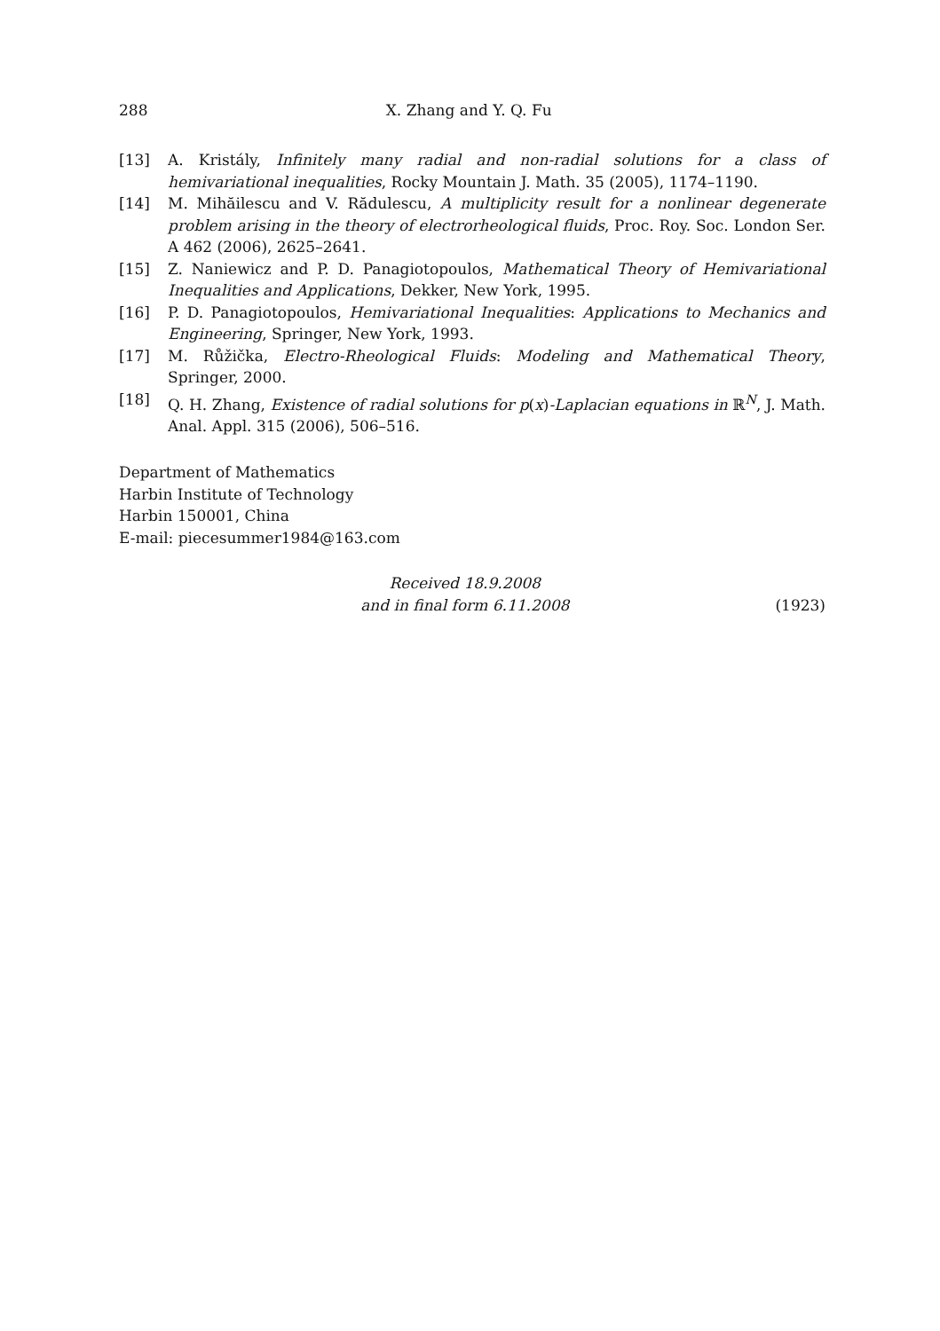288 X. Zhang and Y. Q. Fu
[13] A. Kristály, Infinitely many radial and non-radial solutions for a class of hemivariational inequalities, Rocky Mountain J. Math. 35 (2005), 1174–1190.
[14] M. Mihăilescu and V. Rădulescu, A multiplicity result for a nonlinear degenerate problem arising in the theory of electrorheological fluids, Proc. Roy. Soc. London Ser. A 462 (2006), 2625–2641.
[15] Z. Naniewicz and P. D. Panagiotopoulos, Mathematical Theory of Hemivariational Inequalities and Applications, Dekker, New York, 1995.
[16] P. D. Panagiotopoulos, Hemivariational Inequalities: Applications to Mechanics and Engineering, Springer, New York, 1993.
[17] M. Růžička, Electro-Rheological Fluids: Modeling and Mathematical Theory, Springer, 2000.
[18] Q. H. Zhang, Existence of radial solutions for p(x)-Laplacian equations in ℝ<sup>N</sup>, J. Math. Anal. Appl. 315 (2006), 506–516.
Department of Mathematics
Harbin Institute of Technology
Harbin 150001, China
E-mail: piecesummer1984@163.com
Received 18.9.2008
and in final form 6.11.2008 (1923)